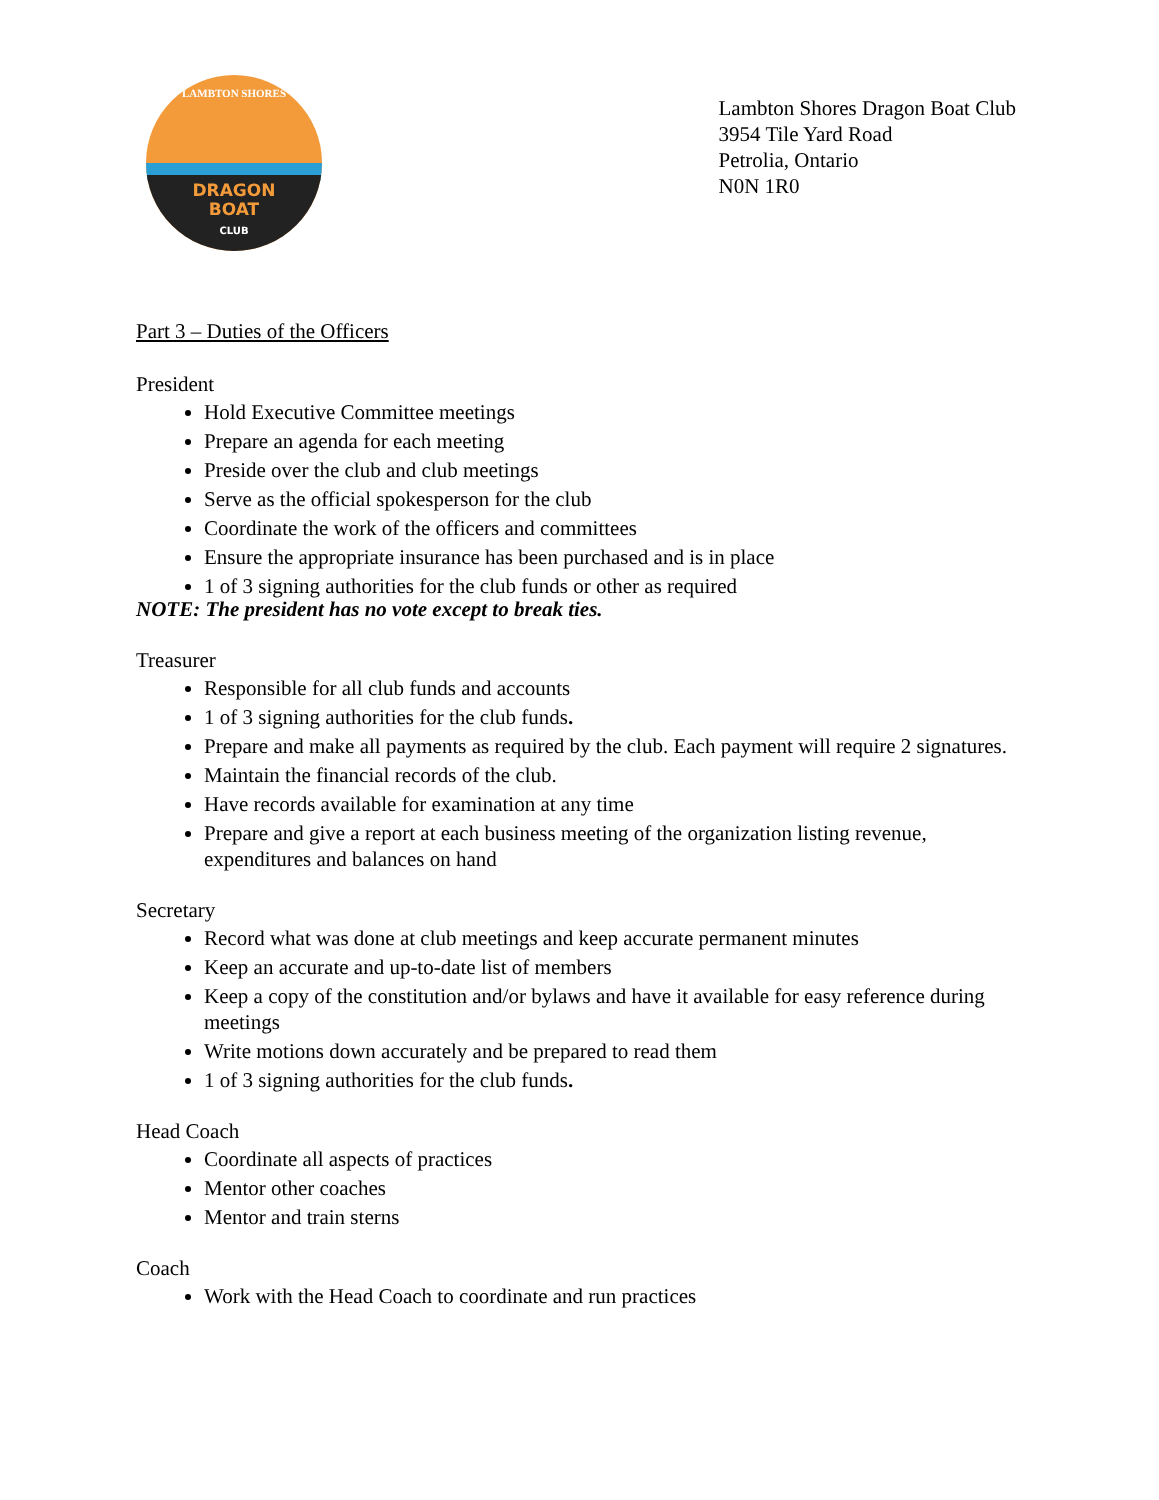LAMBTON SHORES
DRAGON
BOAT
CLUB
Lambton Shores Dragon Boat Club
3954 Tile Yard Road
Petrolia, Ontario
N0N 1R0
Part 3 – Duties of the Officers
President
Hold Executive Committee meetings
Prepare an agenda for each meeting
Preside over the club and club meetings
Serve as the official spokesperson for the club
Coordinate the work of the officers and committees
Ensure the appropriate insurance has been purchased and is in place
1 of 3 signing authorities for the club funds or other as required
NOTE: The president has no vote except to break ties.
Treasurer
Responsible for all club funds and accounts
1 of 3 signing authorities for the club funds.
Prepare and make all payments as required by the club. Each payment will require 2 signatures.
Maintain the financial records of the club.
Have records available for examination at any time
Prepare and give a report at each business meeting of the organization listing revenue, expenditures and balances on hand
Secretary
Record what was done at club meetings and keep accurate permanent minutes
Keep an accurate and up-to-date list of members
Keep a copy of the constitution and/or bylaws and have it available for easy reference during meetings
Write motions down accurately and be prepared to read them
1 of 3 signing authorities for the club funds.
Head Coach
Coordinate all aspects of practices
Mentor other coaches
Mentor and train sterns
Coach
Work with the Head Coach to coordinate and run practices